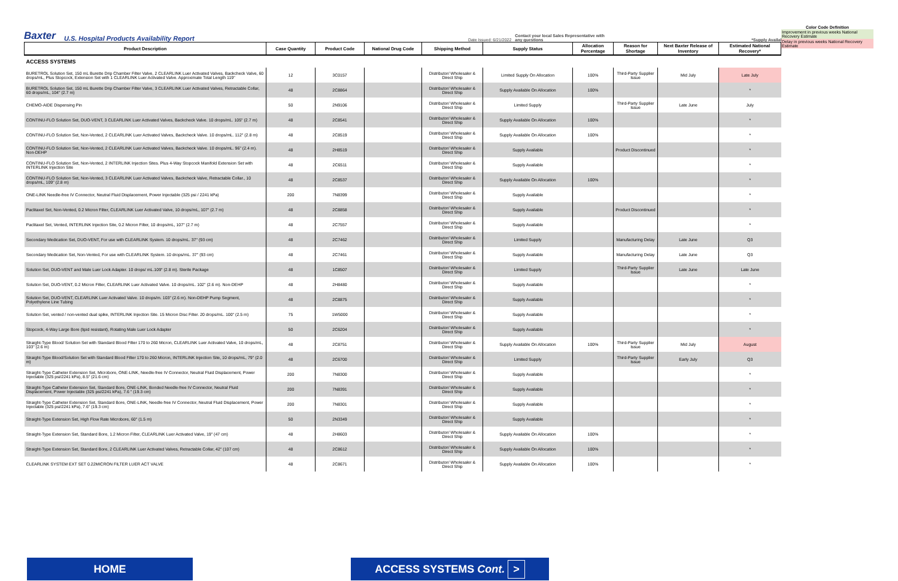Color Code Definition
Improvement in previous weeks National Recovery Estimate
Delay in previous weeks National Recovery Estimate
Baxter U.S. Hospital Products Availability Report Date Issued: 6/21/2022 Contact your local Sales Representative with any questions *Supply Available
| Product Description | Case Quantity | Product Code | National Drug Code | Shipping Method | Supply Status | Allocation Percentage | Reason for Shortage | Next Baxter Release of Inventory | Estimated National Recovery* |
| --- | --- | --- | --- | --- | --- | --- | --- | --- | --- |
| ACCESS SYSTEMS | | | | | | | | | |
| BURETROL Solution Set, 150 mL Burette Drip Chamber Filter Valve, 2 CLEARLINK Luer Activated Valves, Backcheck Valve, 60 drops/mL, Plus Stopcock, Extension Set with 1 CLEARLINK Luer Activated Valve. Approximate Total Length 119" | 12 | 3C0157 | | Distributor/ Wholesaler & Direct Ship | Limited Supply On Allocation | 100% | Third-Party Supplier Issue | Mid July | Late July |
| BURETROL Solution Set, 150 mL Burette Drip Chamber Filter Valve, 3 CLEARLINK Luer Activated Valves, Retractable Collar, 60 drops/mL, 104" (2.7 m) | 48 | 2C8864 | | Distributor/ Wholesaler & Direct Ship | Supply Available On Allocation | 100% | | | * |
| CHEMO-AIDE Dispensing Pin | 50 | 2N9106 | | Distributor/ Wholesaler & Direct Ship | Limited Supply | | Third-Party Supplier Issue | Late June | July |
| CONTINU-FLO Solution Set, DUO-VENT, 3 CLEARLINK Luer Activated Valves, Backcheck Valve. 10 drops/mL. 105" (2.7 m) | 48 | 2C8541 | | Distributor/ Wholesaler & Direct Ship | Supply Available On Allocation | 100% | | | * |
| CONTINU-FLO Solution Set, Non-Vented, 2 CLEARLINK Luer Activated Valves, Backcheck Valve. 10 drops/mL. 112" (2.8 m) | 48 | 2C8519 | | Distributor/ Wholesaler & Direct Ship | Supply Available On Allocation | 100% | | | * |
| CONTINU-FLO Solution Set, Non-Vented, 2 CLEARLINK Luer Activated Valves, Backcheck Valve. 10 drops/mL. 96" (2.4 m). Non-DEHP | 48 | 2H8519 | | Distributor/ Wholesaler & Direct Ship | Supply Available | | Product Discontinued | | * |
| CONTINU-FLO Solution Set, Non-Vented, 2 INTERLINK Injection Sites. Plus 4-Way Stopcock Manifold Extension Set with INTERLINK Injection Site | 48 | 2C6511 | | Distributor/ Wholesaler & Direct Ship | Supply Available | | | | * |
| CONTINU-FLO Solution Set, Non-Vented, 3 CLEARLINK Luer Activated Valves, Backcheck Valve, Retractable Collar., 10 drops/mL, 109" (2.8 m) | 48 | 2C8537 | | Distributor/ Wholesaler & Direct Ship | Supply Available On Allocation | 100% | | | * |
| ONE-LINK Needle-free IV Connector, Neutral Fluid Displacement, Power Injectable (325 psi / 2241 kPa) | 200 | 7N8399 | | Distributor/ Wholesaler & Direct Ship | Supply Available | | | | * |
| Paclitaxel Set, Non-Vented, 0.2 Micron Filter, CLEARLINK Luer Activated Valve, 10 drops/mL, 107" (2.7 m) | 48 | 2C8858 | | Distributor/ Wholesaler & Direct Ship | Supply Available | | Product Discontinued | | * |
| Paclitaxel Set, Vented, INTERLINK Injection Site, 0.2 Micron Filter, 10 drops/mL, 107" (2.7 m) | 48 | 2C7557 | | Distributor/ Wholesaler & Direct Ship | Supply Available | | | | * |
| Secondary Medication Set, DUO-VENT, For use with CLEARLINK System. 10 drops/mL. 37" (93 cm) | 48 | 2C7462 | | Distributor/ Wholesaler & Direct Ship | Limited Supply | | Manufacturing Delay | Late June | Q3 |
| Secondary Medication Set, Non-Vented, For use with CLEARLINK System. 10 drops/mL. 37" (93 cm) | 48 | 2C7461 | | Distributor/ Wholesaler & Direct Ship | Supply Available | | Manufacturing Delay | Late June | Q3 |
| Solution Set, DUO-VENT and Male Luer Lock Adapter. 10 drops/ mL.109" (2.8 m). Sterile Package | 48 | 1C8507 | | Distributor/ Wholesaler & Direct Ship | Limited Supply | | Third-Party Supplier Issue | Late June | Late June |
| Solution Set, DUO-VENT, 0.2 Micron Filter, CLEARLINK Luer Activated Valve. 10 drops/mL. 102" (2.6 m). Non-DEHP | 48 | 2H8480 | | Distributor/ Wholesaler & Direct Ship | Supply Available | | | | * |
| Solution Set, DUO-VENT, CLEARLINK Luer Activated Valve. 10 drops/m. 103" (2.6 m). Non-DEHP Pump Segment, Polyethylene Line Tubing | 48 | 2C8875 | | Distributor/ Wholesaler & Direct Ship | Supply Available | | | | * |
| Solution Set, vented / non-vented dual spike, INTERLINK Injection Site. 15 Micron Disc Filter. 20 drops/mL. 100" (2.5 m) | 75 | 1W5000 | | Distributor/ Wholesaler & Direct Ship | Supply Available | | | | * |
| Stopcock, 4-Way Large Bore (lipid resistant), Rotating Male Luer Lock Adapter | 50 | 2C6204 | | Distributor/ Wholesaler & Direct Ship | Supply Available | | | | * |
| Straight-Type Blood/ Solution Set with Standard Blood Filter 170 to 260 Micron, CLEARLINK Luer Activated Valve, 10 drops/mL, 103" (2.6 m) | 48 | 2C8751 | | Distributor/ Wholesaler & Direct Ship | Supply Available On Allocation | 100% | Third-Party Supplier Issue | Mid July | August |
| Straight-Type Blood/Solution Set with Standard Blood Filter 170 to 260 Micron, INTERLINK Injection Site, 10 drops/mL, 79" (2.0 m) | 48 | 2C6700 | | Distributor/ Wholesaler & Direct Ship | Limited Supply | | Third-Party Supplier Issue | Early July | Q3 |
| Straight-Type Catheter Extension Set, Microbore, ONE-LINK, Needle-free IV Connector, Neutral Fluid Displacement, Power Injectable (325 psi/2241 kPa), 8.5" (21.6 cm) | 200 | 7N8300 | | Distributor/ Wholesaler & Direct Ship | Supply Available | | | | * |
| Straight-Type Catheter Extension Set, Standard Bore, ONE-LINK, Bonded Needle-free IV Connector, Neutral Fluid Displacement, Power Injectable (325 psi/2241 kPa), 7.6 " (19.3 cm) | 200 | 7N8391 | | Distributor/ Wholesaler & Direct Ship | Supply Available | | | | * |
| Straight-Type Catheter Extension Set, Standard Bore, ONE-LINK, Needle-free IV Connector, Neutral Fluid Displacement, Power Injectable (325 psi/2241 kPa), 7.6" (19.3 cm) | 200 | 7N8301 | | Distributor/ Wholesaler & Direct Ship | Supply Available | | | | * |
| Straight-Type Extension Set, High Flow Rate Microbore, 60" (1.5 m) | 50 | 2N3349 | | Distributor/ Wholesaler & Direct Ship | Supply Available | | | | * |
| Straight-Type Extension Set, Standard Bore, 1.2 Micron Filter, CLEARLINK Luer Activated Valve, 19" (47 cm) | 48 | 2H8603 | | Distributor/ Wholesaler & Direct Ship | Supply Available On Allocation | 100% | | | * |
| Straight-Type Extension Set, Standard Bore, 2 CLEARLINK Luer Activated Valves, Retractable Collar, 42" (107 cm) | 48 | 2C8612 | | Distributor/ Wholesaler & Direct Ship | Supply Available On Allocation | 100% | | | * |
| CLEARLINK SYSTEM EXT SET 0.22MICRON FILTER LUER ACT VALVE | 48 | 2C8671 | | Distributor/ Wholesaler & Direct Ship | Supply Available On Allocation | 100% | | | * |
HOME ACCESS SYSTEMS Cont. >